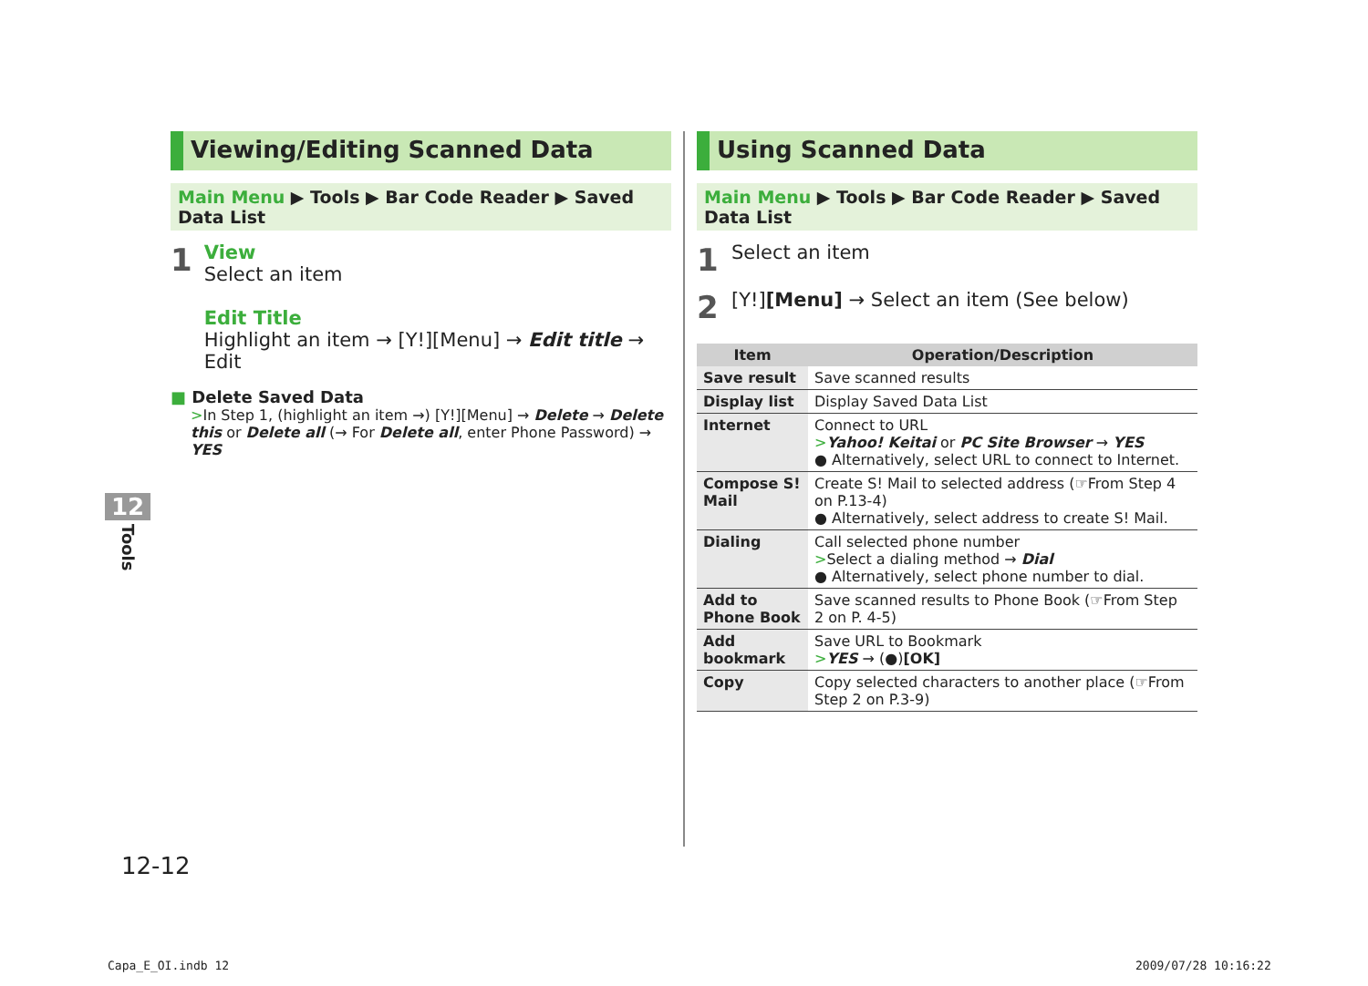Viewing/Editing Scanned Data
Main Menu ▶ Tools ▶ Bar Code Reader ▶ Saved Data List
1
View
Select an item
Edit Title
Highlight an item → [Y!][Menu] → Edit title → Edit
■ Delete Saved Data
>In Step 1, (highlight an item →) [Y!][Menu] → Delete → Delete this or Delete all (→ For Delete all, enter Phone Password) → YES
Using Scanned Data
Main Menu ▶ Tools ▶ Bar Code Reader ▶ Saved Data List
1
Select an item
2
[Y!][Menu] → Select an item (See below)
| Item | Operation/Description |
| --- | --- |
| Save result | Save scanned results |
| Display list | Display Saved Data List |
| Internet | Connect to URL > Yahoo! Keitai or PC Site Browser → YES ● Alternatively, select URL to connect to Internet. |
| Compose S! Mail | Create S! Mail to selected address (☞From Step 4 on P.13-4) ● Alternatively, select address to create S! Mail. |
| Dialing | Call selected phone number > Select a dialing method → Dial ● Alternatively, select phone number to dial. |
| Add to Phone Book | Save scanned results to Phone Book (☞From Step 2 on P. 4-5) |
| Add bookmark | Save URL to Bookmark > YES → (●) [OK] |
| Copy | Copy selected characters to another place (☞From Step 2 on P.3-9) |
12
Tools
12-12
Capa_E_OI.indb 12 2009/07/28 10:16:22